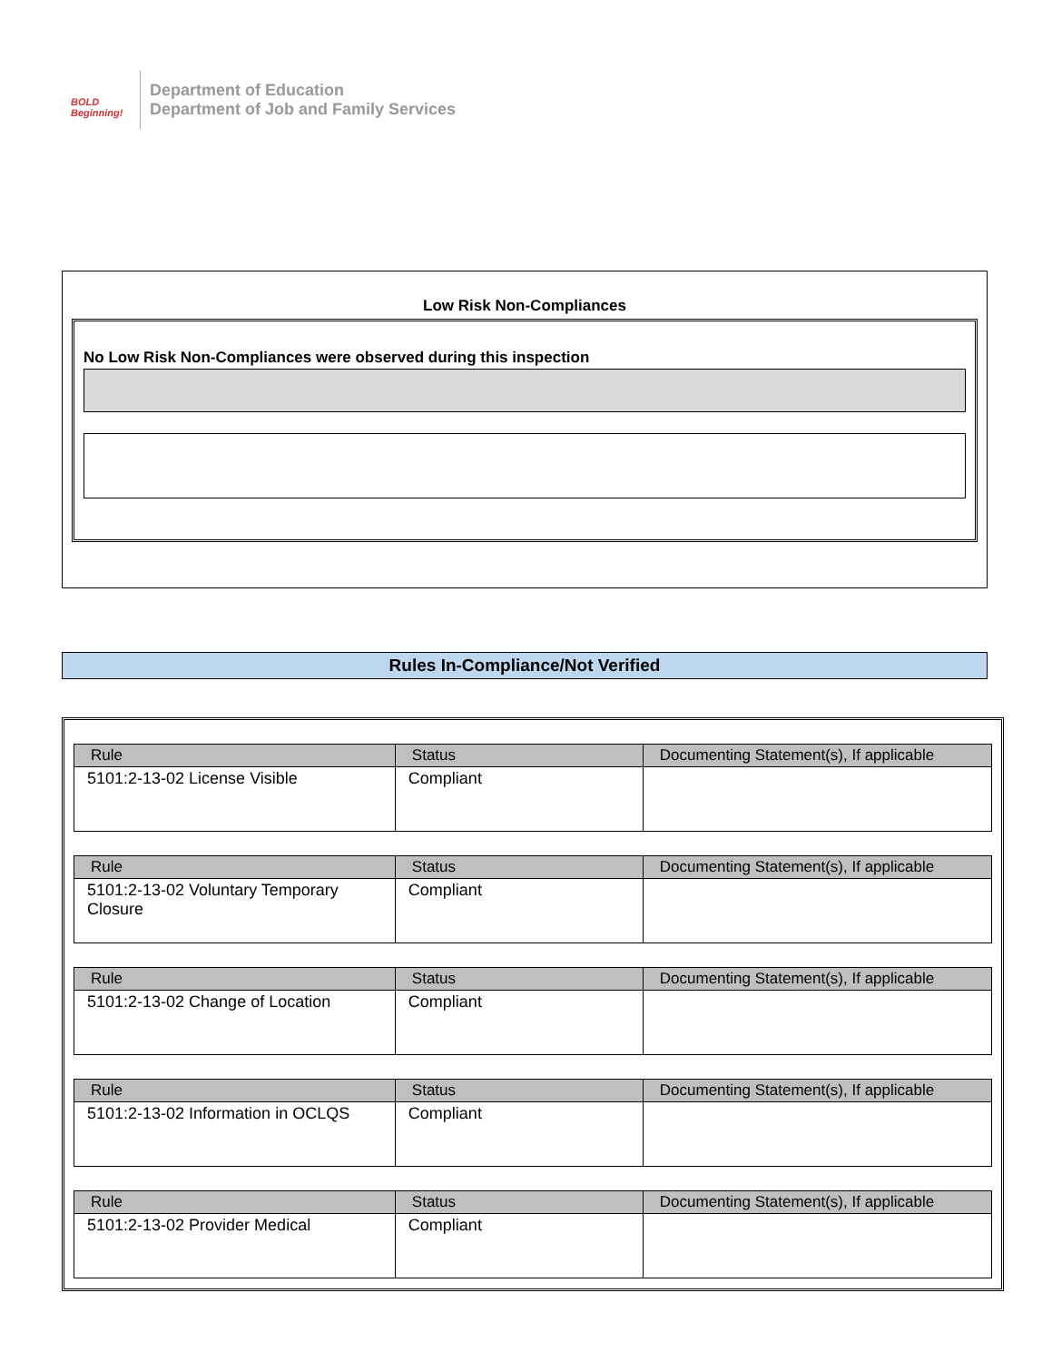BOLD
Beginning!
Department of Education
Department of Job and Family Services
Low Risk Non-Compliances
No Low Risk Non-Compliances were observed during this inspection
Rules In-Compliance/Not Verified
| Rule | Status | Documenting Statement(s), If applicable |
| --- | --- | --- |
| 5101:2-13-02 License Visible | Compliant | |
| Rule | Status | Documenting Statement(s), If applicable |
| --- | --- | --- |
| 5101:2-13-02 Voluntary Temporary Closure | Compliant | |
| Rule | Status | Documenting Statement(s), If applicable |
| --- | --- | --- |
| 5101:2-13-02 Change of Location | Compliant | |
| Rule | Status | Documenting Statement(s), If applicable |
| --- | --- | --- |
| 5101:2-13-02 Information in OCLQS | Compliant | |
| Rule | Status | Documenting Statement(s), If applicable |
| --- | --- | --- |
| 5101:2-13-02 Provider Medical | Compliant | |